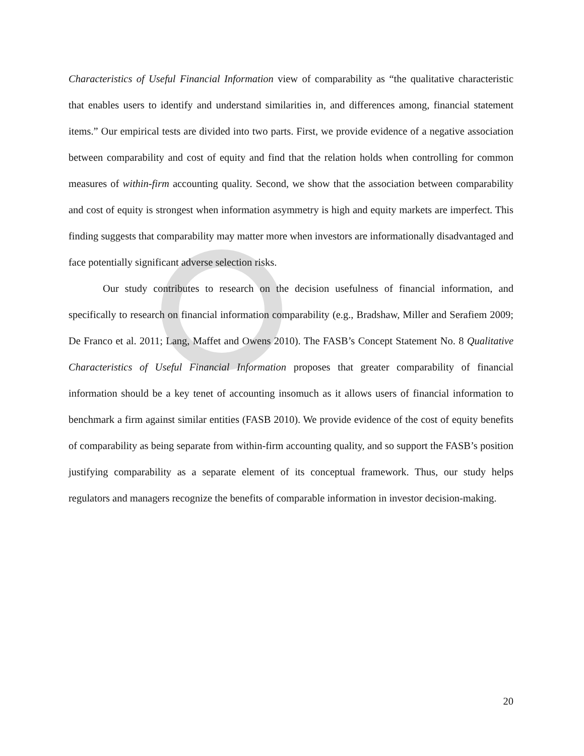Characteristics of Useful Financial Information view of comparability as “the qualitative characteristic that enables users to identify and understand similarities in, and differences among, financial statement items.” Our empirical tests are divided into two parts. First, we provide evidence of a negative association between comparability and cost of equity and find that the relation holds when controlling for common measures of within-firm accounting quality. Second, we show that the association between comparability and cost of equity is strongest when information asymmetry is high and equity markets are imperfect. This finding suggests that comparability may matter more when investors are informationally disadvantaged and face potentially significant adverse selection risks.
Our study contributes to research on the decision usefulness of financial information, and specifically to research on financial information comparability (e.g., Bradshaw, Miller and Serafiem 2009; De Franco et al. 2011; Lang, Maffet and Owens 2010). The FASB’s Concept Statement No. 8 Qualitative Characteristics of Useful Financial Information proposes that greater comparability of financial information should be a key tenet of accounting insomuch as it allows users of financial information to benchmark a firm against similar entities (FASB 2010). We provide evidence of the cost of equity benefits of comparability as being separate from within-firm accounting quality, and so support the FASB’s position justifying comparability as a separate element of its conceptual framework. Thus, our study helps regulators and managers recognize the benefits of comparable information in investor decision-making.
20